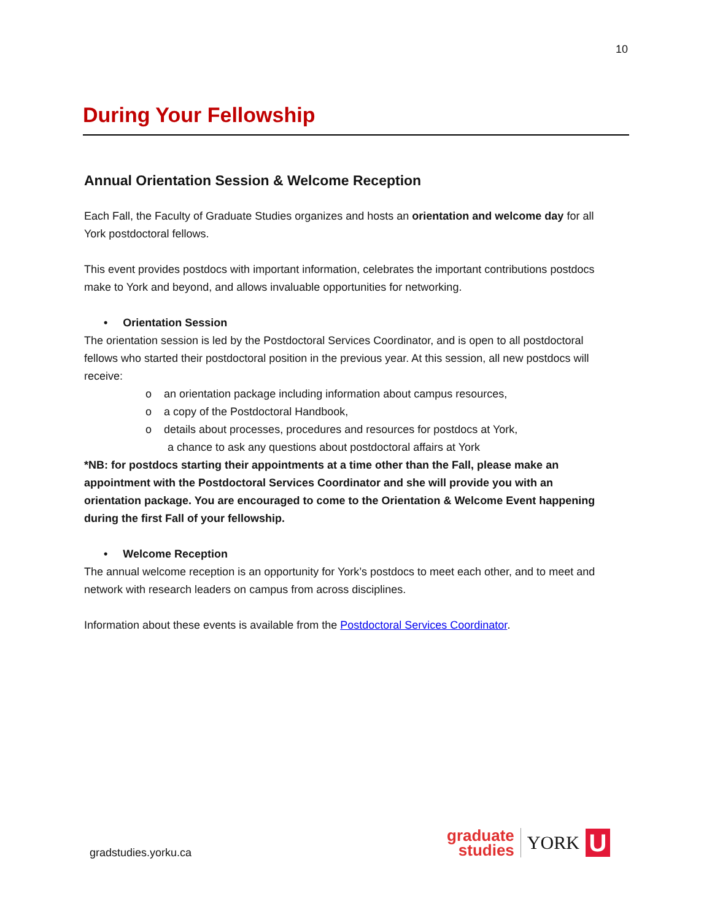10
During Your Fellowship
Annual Orientation Session & Welcome Reception
Each Fall, the Faculty of Graduate Studies organizes and hosts an orientation and welcome day for all York postdoctoral fellows.
This event provides postdocs with important information, celebrates the important contributions postdocs make to York and beyond, and allows invaluable opportunities for networking.
• Orientation Session
The orientation session is led by the Postdoctoral Services Coordinator, and is open to all postdoctoral fellows who started their postdoctoral position in the previous year. At this session, all new postdocs will receive:
o an orientation package including information about campus resources,
o a copy of the Postdoctoral Handbook,
o details about processes, procedures and resources for postdocs at York,
a chance to ask any questions about postdoctoral affairs at York
*NB: for postdocs starting their appointments at a time other than the Fall, please make an appointment with the Postdoctoral Services Coordinator and she will provide you with an orientation package. You are encouraged to come to the Orientation & Welcome Event happening during the first Fall of your fellowship.
• Welcome Reception
The annual welcome reception is an opportunity for York’s postdocs to meet each other, and to meet and network with research leaders on campus from across disciplines.
Information about these events is available from the Postdoctoral Services Coordinator.
gradstudies.yorku.ca
graduate
studies
YORK
U